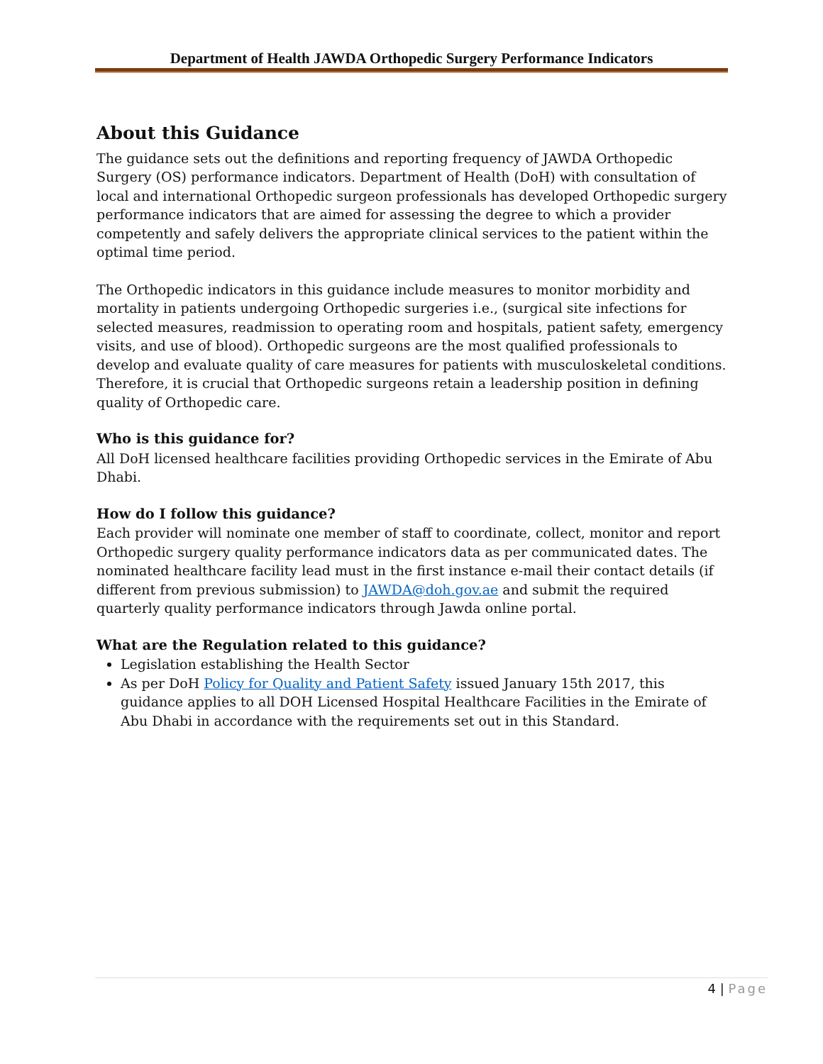Department of Health JAWDA Orthopedic Surgery Performance Indicators
About this Guidance
The guidance sets out the definitions and reporting frequency of JAWDA Orthopedic Surgery (OS) performance indicators. Department of Health (DoH) with consultation of local and international Orthopedic surgeon professionals has developed Orthopedic surgery performance indicators that are aimed for assessing the degree to which a provider competently and safely delivers the appropriate clinical services to the patient within the optimal time period.
The Orthopedic indicators in this guidance include measures to monitor morbidity and mortality in patients undergoing Orthopedic surgeries i.e., (surgical site infections for selected measures, readmission to operating room and hospitals, patient safety, emergency visits, and use of blood). Orthopedic surgeons are the most qualified professionals to develop and evaluate quality of care measures for patients with musculoskeletal conditions. Therefore, it is crucial that Orthopedic surgeons retain a leadership position in defining quality of Orthopedic care.
Who is this guidance for?
All DoH licensed healthcare facilities providing Orthopedic services in the Emirate of Abu Dhabi.
How do I follow this guidance?
Each provider will nominate one member of staff to coordinate, collect, monitor and report Orthopedic surgery quality performance indicators data as per communicated dates. The nominated healthcare facility lead must in the first instance e-mail their contact details (if different from previous submission) to JAWDA@doh.gov.ae and submit the required quarterly quality performance indicators through Jawda online portal.
What are the Regulation related to this guidance?
Legislation establishing the Health Sector
As per DoH Policy for Quality and Patient Safety issued January 15th 2017, this guidance applies to all DOH Licensed Hospital Healthcare Facilities in the Emirate of Abu Dhabi in accordance with the requirements set out in this Standard.
4 | Page